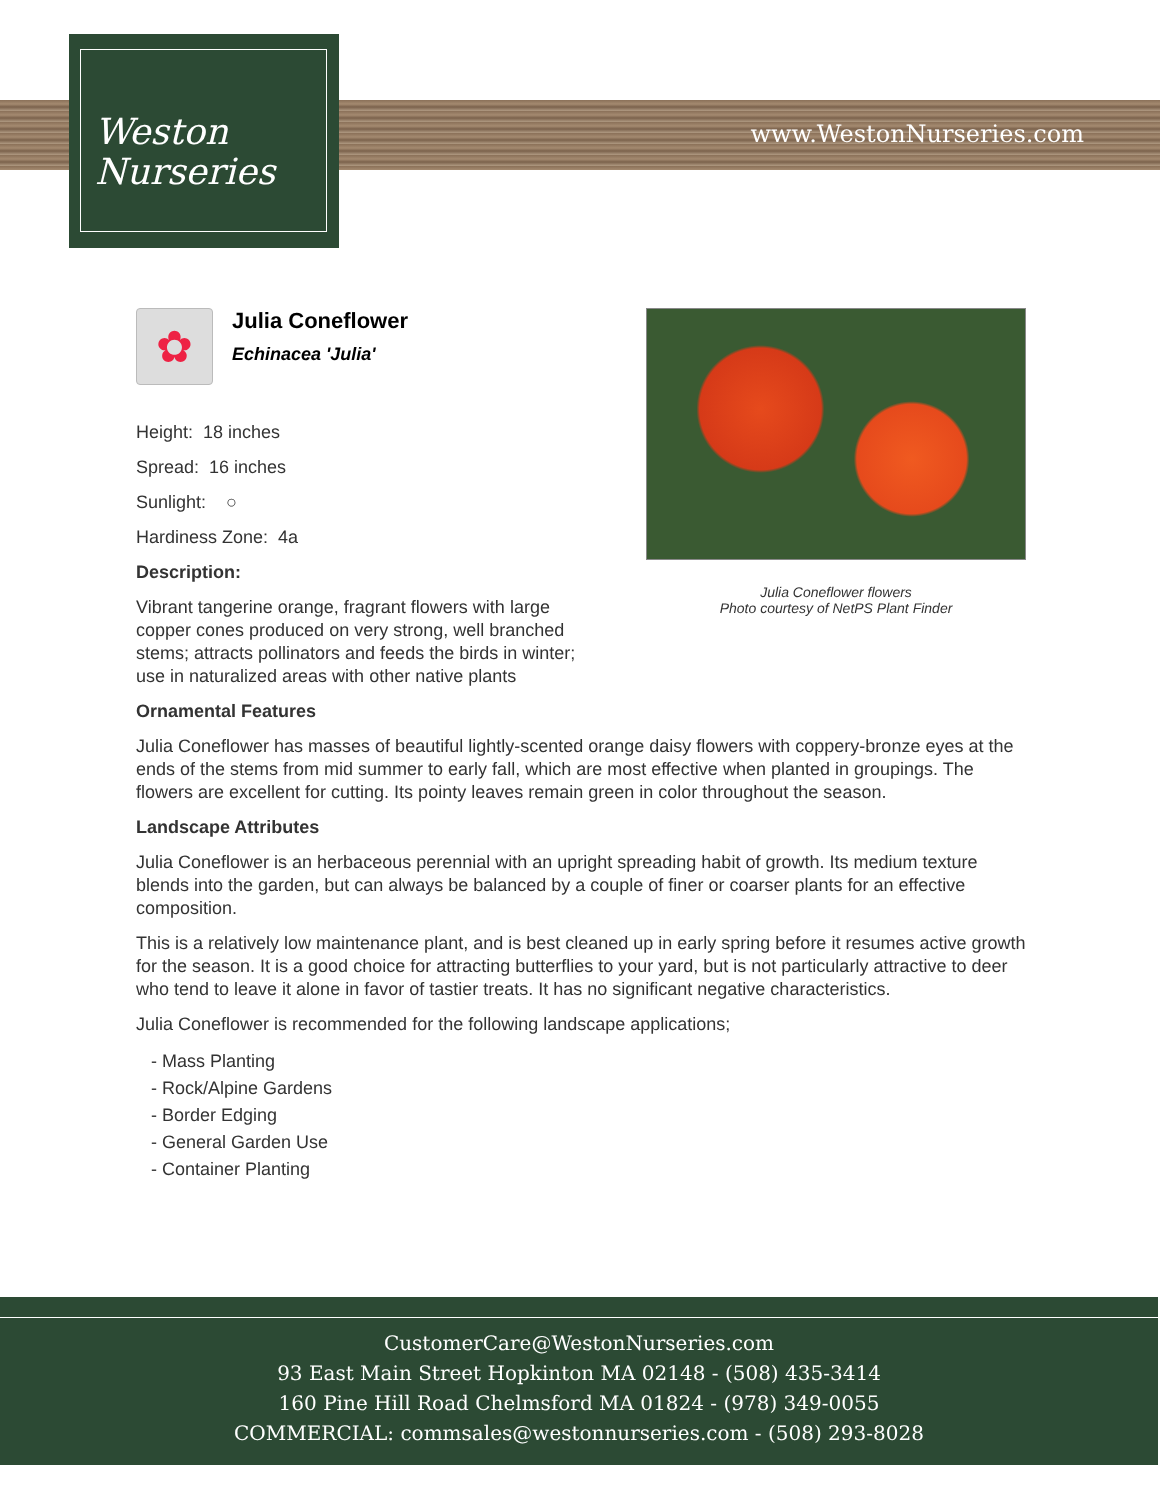www.WestonNurseries.com
Weston
Nurseries
Julia Coneflower flowers
Photo courtesy of NetPS Plant Finder
✿
Julia Coneflower
Echinacea 'Julia'
Height: 18 inches
Spread: 16 inches
Sunlight: ○
Hardiness Zone: 4a
Description:
Vibrant tangerine orange, fragrant flowers with large copper cones produced on very strong, well branched stems; attracts pollinators and feeds the birds in winter; use in naturalized areas with other native plants
Ornamental Features
Julia Coneflower has masses of beautiful lightly-scented orange daisy flowers with coppery-bronze eyes at the ends of the stems from mid summer to early fall, which are most effective when planted in groupings. The flowers are excellent for cutting. Its pointy leaves remain green in color throughout the season.
Landscape Attributes
Julia Coneflower is an herbaceous perennial with an upright spreading habit of growth. Its medium texture blends into the garden, but can always be balanced by a couple of finer or coarser plants for an effective composition.
This is a relatively low maintenance plant, and is best cleaned up in early spring before it resumes active growth for the season. It is a good choice for attracting butterflies to your yard, but is not particularly attractive to deer who tend to leave it alone in favor of tastier treats. It has no significant negative characteristics.
Julia Coneflower is recommended for the following landscape applications;
- Mass Planting
- Rock/Alpine Gardens
- Border Edging
- General Garden Use
- Container Planting
CustomerCare@WestonNurseries.com
93 East Main Street Hopkinton MA 02148 - (508) 435-3414
160 Pine Hill Road Chelmsford MA 01824 - (978) 349-0055
COMMERCIAL: commsales@westonnurseries.com - (508) 293-8028